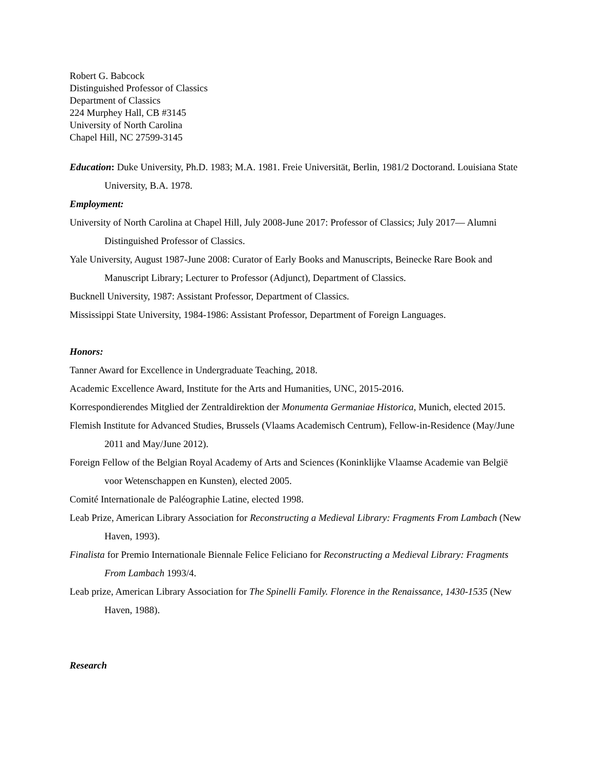Robert G. Babcock
Distinguished Professor of Classics
Department of Classics
224 Murphey Hall, CB #3145
University of North Carolina
Chapel Hill, NC 27599-3145
Education: Duke University, Ph.D. 1983; M.A. 1981. Freie Universität, Berlin, 1981/2 Doctorand. Louisiana State University, B.A. 1978.
Employment:
University of North Carolina at Chapel Hill, July 2008-June 2017: Professor of Classics; July 2017— Alumni Distinguished Professor of Classics.
Yale University, August 1987-June 2008: Curator of Early Books and Manuscripts, Beinecke Rare Book and Manuscript Library; Lecturer to Professor (Adjunct), Department of Classics.
Bucknell University, 1987: Assistant Professor, Department of Classics.
Mississippi State University, 1984-1986: Assistant Professor, Department of Foreign Languages.
Honors:
Tanner Award for Excellence in Undergraduate Teaching, 2018.
Academic Excellence Award, Institute for the Arts and Humanities, UNC, 2015-2016.
Korrespondierendes Mitglied der Zentraldirektion der Monumenta Germaniae Historica, Munich, elected 2015.
Flemish Institute for Advanced Studies, Brussels (Vlaams Academisch Centrum), Fellow-in-Residence (May/June 2011 and May/June 2012).
Foreign Fellow of the Belgian Royal Academy of Arts and Sciences (Koninklijke Vlaamse Academie van België voor Wetenschappen en Kunsten), elected 2005.
Comité Internationale de Paléographie Latine, elected 1998.
Leab Prize, American Library Association for Reconstructing a Medieval Library: Fragments From Lambach (New Haven, 1993).
Finalista for Premio Internationale Biennale Felice Feliciano for Reconstructing a Medieval Library: Fragments From Lambach 1993/4.
Leab prize, American Library Association for The Spinelli Family. Florence in the Renaissance, 1430-1535 (New Haven, 1988).
Research